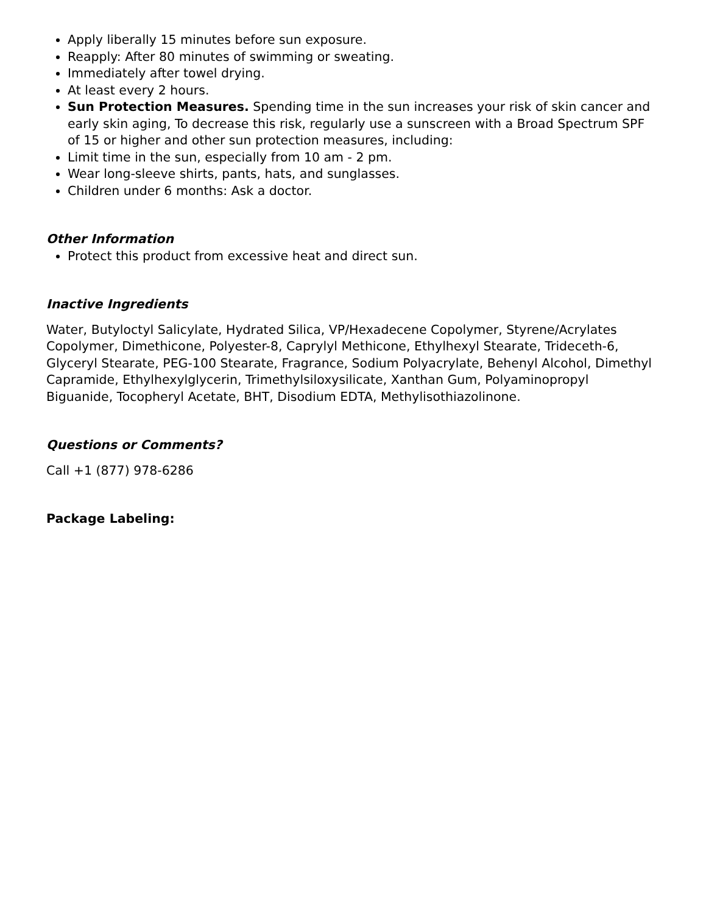Apply liberally 15 minutes before sun exposure.
Reapply: After 80 minutes of swimming or sweating.
Immediately after towel drying.
At least every 2 hours.
Sun Protection Measures. Spending time in the sun increases your risk of skin cancer and early skin aging, To decrease this risk, regularly use a sunscreen with a Broad Spectrum SPF of 15 or higher and other sun protection measures, including:
Limit time in the sun, especially from 10 am - 2 pm.
Wear long-sleeve shirts, pants, hats, and sunglasses.
Children under 6 months: Ask a doctor.
Other Information
Protect this product from excessive heat and direct sun.
Inactive Ingredients
Water, Butyloctyl Salicylate, Hydrated Silica, VP/Hexadecene Copolymer, Styrene/Acrylates Copolymer, Dimethicone, Polyester-8, Caprylyl Methicone, Ethylhexyl Stearate, Trideceth-6, Glyceryl Stearate, PEG-100 Stearate, Fragrance, Sodium Polyacrylate, Behenyl Alcohol, Dimethyl Capramide, Ethylhexylglycerin, Trimethylsiloxysilicate, Xanthan Gum, Polyaminopropyl Biguanide, Tocopheryl Acetate, BHT, Disodium EDTA, Methylisothiazolinone.
Questions or Comments?
Call +1 (877) 978-6286
Package Labeling: